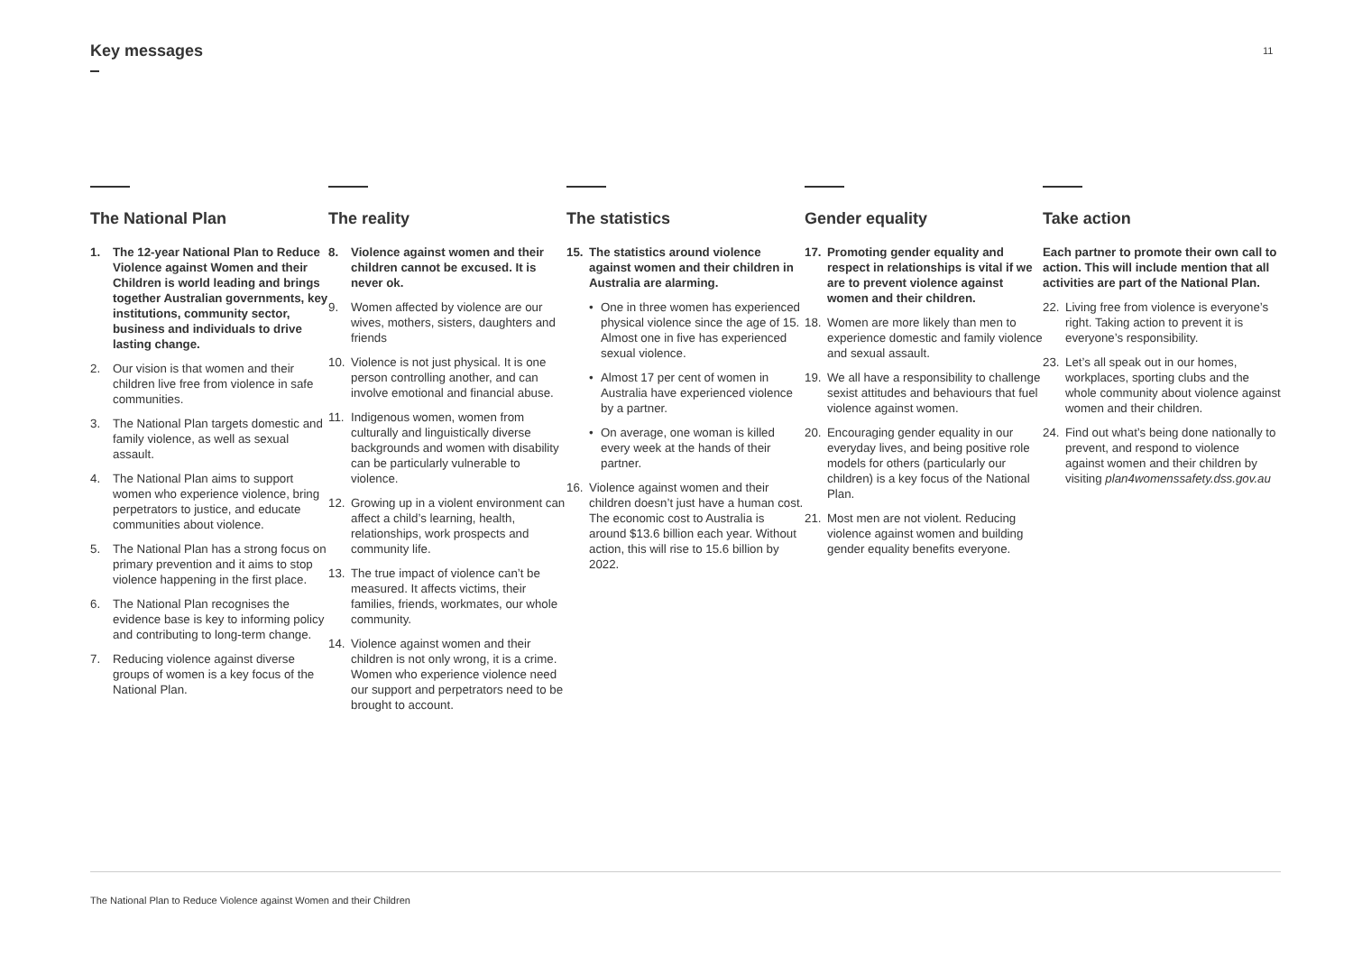Key messages 11
The National Plan
1. The 12-year National Plan to Reduce Violence against Women and their Children is world leading and brings together Australian governments, key institutions, community sector, business and individuals to drive lasting change.
2. Our vision is that women and their children live free from violence in safe communities.
3. The National Plan targets domestic and family violence, as well as sexual assault.
4. The National Plan aims to support women who experience violence, bring perpetrators to justice, and educate communities about violence.
5. The National Plan has a strong focus on primary prevention and it aims to stop violence happening in the first place.
6. The National Plan recognises the evidence base is key to informing policy and contributing to long-term change.
7. Reducing violence against diverse groups of women is a key focus of the National Plan.
The reality
8. Violence against women and their children cannot be excused. It is never ok.
9. Women affected by violence are our wives, mothers, sisters, daughters and friends
10. Violence is not just physical. It is one person controlling another, and can involve emotional and financial abuse.
11. Indigenous women, women from culturally and linguistically diverse backgrounds and women with disability can be particularly vulnerable to violence.
12. Growing up in a violent environment can affect a child’s learning, health, relationships, work prospects and community life.
13. The true impact of violence can’t be measured. It affects victims, their families, friends, workmates, our whole community.
14. Violence against women and their children is not only wrong, it is a crime. Women who experience violence need our support and perpetrators need to be brought to account.
The statistics
15. The statistics around violence against women and their children in Australia are alarming.
• One in three women has experienced physical violence since the age of 15. Almost one in five has experienced sexual violence.
• Almost 17 per cent of women in Australia have experienced violence by a partner.
• On average, one woman is killed every week at the hands of their partner.
16. Violence against women and their children doesn’t just have a human cost. The economic cost to Australia is around $13.6 billion each year. Without action, this will rise to 15.6 billion by 2022.
Gender equality
17. Promoting gender equality and respect in relationships is vital if we are to prevent violence against women and their children.
18. Women are more likely than men to experience domestic and family violence and sexual assault.
19. We all have a responsibility to challenge sexist attitudes and behaviours that fuel violence against women.
20. Encouraging gender equality in our everyday lives, and being positive role models for others (particularly our children) is a key focus of the National Plan.
21. Most men are not violent. Reducing violence against women and building gender equality benefits everyone.
Take action
Each partner to promote their own call to action. This will include mention that all activities are part of the National Plan.
22. Living free from violence is everyone’s right. Taking action to prevent it is everyone’s responsibility.
23. Let’s all speak out in our homes, workplaces, sporting clubs and the whole community about violence against women and their children.
24. Find out what’s being done nationally to prevent, and respond to violence against women and their children by visiting plan4womenssafety.dss.gov.au
The National Plan to Reduce Violence against Women and their Children